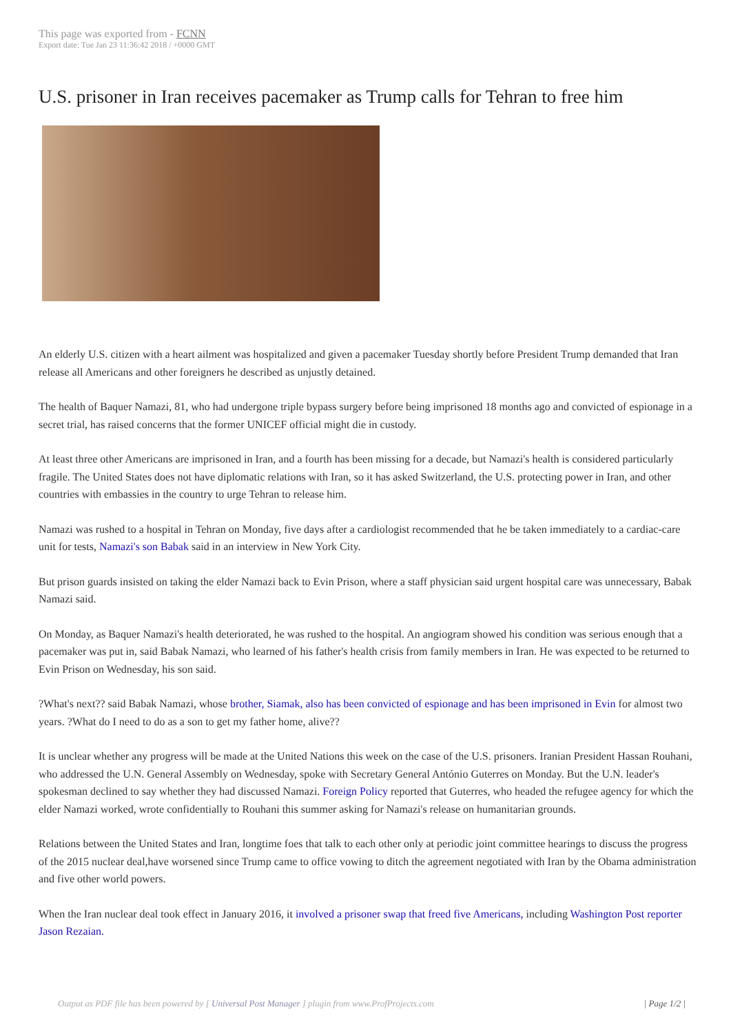This page was exported from - FCNN
Export date: Tue Jan 23 11:36:42 2018 / +0000 GMT
U.S. prisoner in Iran receives pacemaker as Trump calls for Tehran to free him
An elderly U.S. citizen with a heart ailment was hospitalized and given a pacemaker Tuesday shortly before President Trump demanded that Iran release all Americans and other foreigners he described as unjustly detained.
The health of Baquer Namazi, 81, who had undergone triple bypass surgery before being imprisoned 18 months ago and convicted of espionage in a secret trial, has raised concerns that the former UNICEF official might die in custody.
At least three other Americans are imprisoned in Iran, and a fourth has been missing for a decade, but Namazi's health is considered particularly fragile. The United States does not have diplomatic relations with Iran, so it has asked Switzerland, the U.S. protecting power in Iran, and other countries with embassies in the country to urge Tehran to release him.
Namazi was rushed to a hospital in Tehran on Monday, five days after a cardiologist recommended that he be taken immediately to a cardiac-care unit for tests, Namazi's son Babak said in an interview in New York City.
But prison guards insisted on taking the elder Namazi back to Evin Prison, where a staff physician said urgent hospital care was unnecessary, Babak Namazi said.
On Monday, as Baquer Namazi's health deteriorated, he was rushed to the hospital. An angiogram showed his condition was serious enough that a pacemaker was put in, said Babak Namazi, who learned of his father's health crisis from family members in Iran. He was expected to be returned to Evin Prison on Wednesday, his son said.
?What's next?? said Babak Namazi, whose brother, Siamak, also has been convicted of espionage and has been imprisoned in Evin for almost two years. ?What do I need to do as a son to get my father home, alive??
It is unclear whether any progress will be made at the United Nations this week on the case of the U.S. prisoners. Iranian President Hassan Rouhani, who addressed the U.N. General Assembly on Wednesday, spoke with Secretary General António Guterres on Monday. But the U.N. leader's spokesman declined to say whether they had discussed Namazi. Foreign Policy reported that Guterres, who headed the refugee agency for which the elder Namazi worked, wrote confidentially to Rouhani this summer asking for Namazi's release on humanitarian grounds.
Relations between the United States and Iran, longtime foes that talk to each other only at periodic joint committee hearings to discuss the progress of the 2015 nuclear deal,have worsened since Trump came to office vowing to ditch the agreement negotiated with Iran by the Obama administration and five other world powers.
When the Iran nuclear deal took effect in January 2016, it involved a prisoner swap that freed five Americans, including Washington Post reporter Jason Rezaian.
Output as PDF file has been powered by [ Universal Post Manager ] plugin from www.ProfProjects.com
| Page 1/2 |